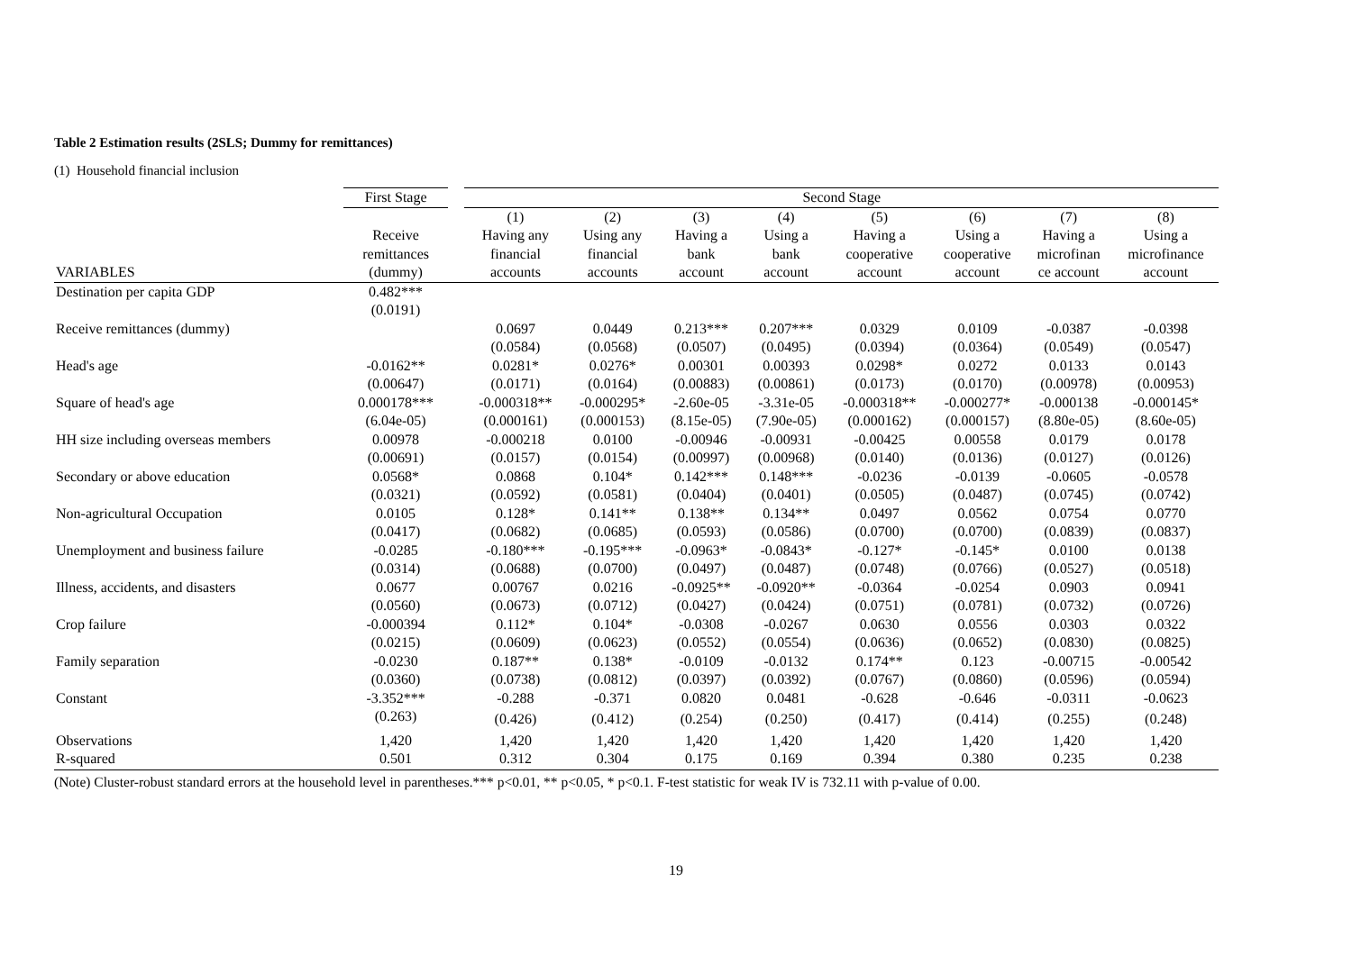Table 2 Estimation results (2SLS; Dummy for remittances)
(1) Household financial inclusion
| | First Stage | | Second Stage | | | | | | | |
| --- | --- | --- | --- | --- | --- | --- | --- | --- | --- | --- |
| | | | (1) | (2) | (3) | (4) | (5) | (6) | (7) | (8) |
| | Receive | | Having any | Using any | Having a | Using a | Having a | Using a | Having a | Using a |
| | remittances | | financial | financial | bank | bank | cooperative | cooperative | microfinan | microfinance |
| VARIABLES | (dummy) | | accounts | accounts | account | account | account | account | ce account | account |
| Destination per capita GDP | 0.482*** | | | | | | | | | |
| | (0.0191) | | | | | | | | | |
| Receive remittances (dummy) | | | 0.0697 | 0.0449 | 0.213*** | 0.207*** | 0.0329 | 0.0109 | -0.0387 | -0.0398 |
| | | | (0.0584) | (0.0568) | (0.0507) | (0.0495) | (0.0394) | (0.0364) | (0.0549) | (0.0547) |
| Head's age | -0.0162** | | 0.0281* | 0.0276* | 0.00301 | 0.00393 | 0.0298* | 0.0272 | 0.0133 | 0.0143 |
| | (0.00647) | | (0.0171) | (0.0164) | (0.00883) | (0.00861) | (0.0173) | (0.0170) | (0.00978) | (0.00953) |
| Square of head's age | 0.000178*** | | -0.000318** | -0.000295* | -2.60e-05 | -3.31e-05 | -0.000318** | -0.000277* | -0.000138 | -0.000145* |
| | (6.04e-05) | | (0.000161) | (0.000153) | (8.15e-05) | (7.90e-05) | (0.000162) | (0.000157) | (8.80e-05) | (8.60e-05) |
| HH size including overseas members | 0.00978 | | -0.000218 | 0.0100 | -0.00946 | -0.00931 | -0.00425 | 0.00558 | 0.0179 | 0.0178 |
| | (0.00691) | | (0.0157) | (0.0154) | (0.00997) | (0.00968) | (0.0140) | (0.0136) | (0.0127) | (0.0126) |
| Secondary or above education | 0.0568* | | 0.0868 | 0.104* | 0.142*** | 0.148*** | -0.0236 | -0.0139 | -0.0605 | -0.0578 |
| | (0.0321) | | (0.0592) | (0.0581) | (0.0404) | (0.0401) | (0.0505) | (0.0487) | (0.0745) | (0.0742) |
| Non-agricultural Occupation | 0.0105 | | 0.128* | 0.141** | 0.138** | 0.134** | 0.0497 | 0.0562 | 0.0754 | 0.0770 |
| | (0.0417) | | (0.0682) | (0.0685) | (0.0593) | (0.0586) | (0.0700) | (0.0700) | (0.0839) | (0.0837) |
| Unemployment and business failure | -0.0285 | | -0.180*** | -0.195*** | -0.0963* | -0.0843* | -0.127* | -0.145* | 0.0100 | 0.0138 |
| | (0.0314) | | (0.0688) | (0.0700) | (0.0497) | (0.0487) | (0.0748) | (0.0766) | (0.0527) | (0.0518) |
| Illness, accidents, and disasters | 0.0677 | | 0.00767 | 0.0216 | -0.0925** | -0.0920** | -0.0364 | -0.0254 | 0.0903 | 0.0941 |
| | (0.0560) | | (0.0673) | (0.0712) | (0.0427) | (0.0424) | (0.0751) | (0.0781) | (0.0732) | (0.0726) |
| Crop failure | -0.000394 | | 0.112* | 0.104* | -0.0308 | -0.0267 | 0.0630 | 0.0556 | 0.0303 | 0.0322 |
| | (0.0215) | | (0.0609) | (0.0623) | (0.0552) | (0.0554) | (0.0636) | (0.0652) | (0.0830) | (0.0825) |
| Family separation | -0.0230 | | 0.187** | 0.138* | -0.0109 | -0.0132 | 0.174** | 0.123 | -0.00715 | -0.00542 |
| | (0.0360) | | (0.0738) | (0.0812) | (0.0397) | (0.0392) | (0.0767) | (0.0860) | (0.0596) | (0.0594) |
| Constant | -3.352*** | | -0.288 | -0.371 | 0.0820 | 0.0481 | -0.628 | -0.646 | -0.0311 | -0.0623 |
| | (0.263) | | (0.426) | (0.412) | (0.254) | (0.250) | (0.417) | (0.414) | (0.255) | (0.248) |
| Observations | 1,420 | | 1,420 | 1,420 | 1,420 | 1,420 | 1,420 | 1,420 | 1,420 | 1,420 |
| R-squared | 0.501 | | 0.312 | 0.304 | 0.175 | 0.169 | 0.394 | 0.380 | 0.235 | 0.238 |
(Note) Cluster-robust standard errors at the household level in parentheses.*** p<0.01, ** p<0.05, * p<0.1. F-test statistic for weak IV is 732.11 with p-value of 0.00.
19